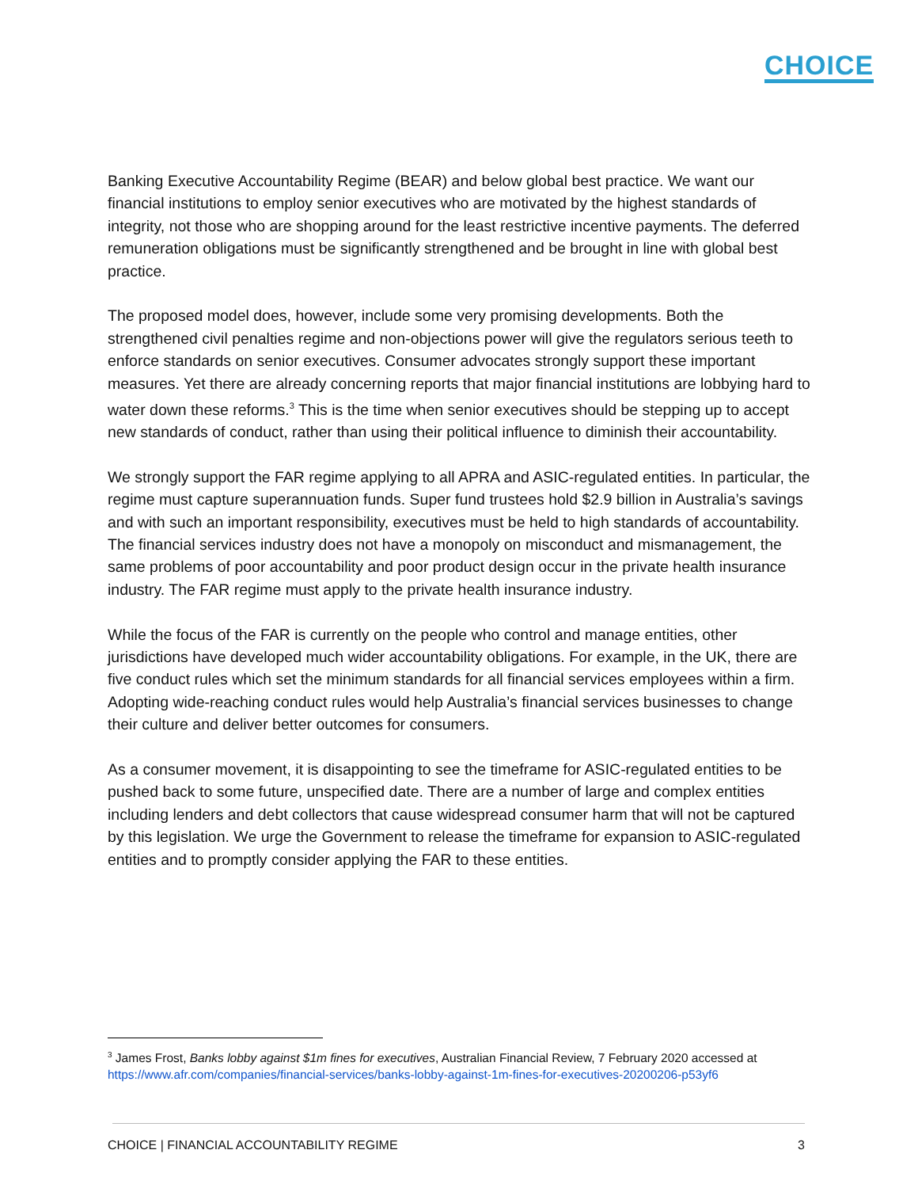CHOICE
Banking Executive Accountability Regime (BEAR) and below global best practice. We want our financial institutions to employ senior executives who are motivated by the highest standards of integrity, not those who are shopping around for the least restrictive incentive payments. The deferred remuneration obligations must be significantly strengthened and be brought in line with global best practice.
The proposed model does, however, include some very promising developments. Both the strengthened civil penalties regime and non-objections power will give the regulators serious teeth to enforce standards on senior executives. Consumer advocates strongly support these important measures. Yet there are already concerning reports that major financial institutions are lobbying hard to water down these reforms.<sup>3</sup> This is the time when senior executives should be stepping up to accept new standards of conduct, rather than using their political influence to diminish their accountability.
We strongly support the FAR regime applying to all APRA and ASIC-regulated entities. In particular, the regime must capture superannuation funds. Super fund trustees hold $2.9 billion in Australia’s savings and with such an important responsibility, executives must be held to high standards of accountability. The financial services industry does not have a monopoly on misconduct and mismanagement, the same problems of poor accountability and poor product design occur in the private health insurance industry. The FAR regime must apply to the private health insurance industry.
While the focus of the FAR is currently on the people who control and manage entities, other jurisdictions have developed much wider accountability obligations. For example, in the UK, there are five conduct rules which set the minimum standards for all financial services employees within a firm. Adopting wide-reaching conduct rules would help Australia’s financial services businesses to change their culture and deliver better outcomes for consumers.
As a consumer movement, it is disappointing to see the timeframe for ASIC-regulated entities to be pushed back to some future, unspecified date. There are a number of large and complex entities including lenders and debt collectors that cause widespread consumer harm that will not be captured by this legislation. We urge the Government to release the timeframe for expansion to ASIC-regulated entities and to promptly consider applying the FAR to these entities.
<sup>3</sup> James Frost, Banks lobby against $1m fines for executives, Australian Financial Review, 7 February 2020 accessed at https://www.afr.com/companies/financial-services/banks-lobby-against-1m-fines-for-executives-20200206-p53yf6
CHOICE | FINANCIAL ACCOUNTABILITY REGIME 3